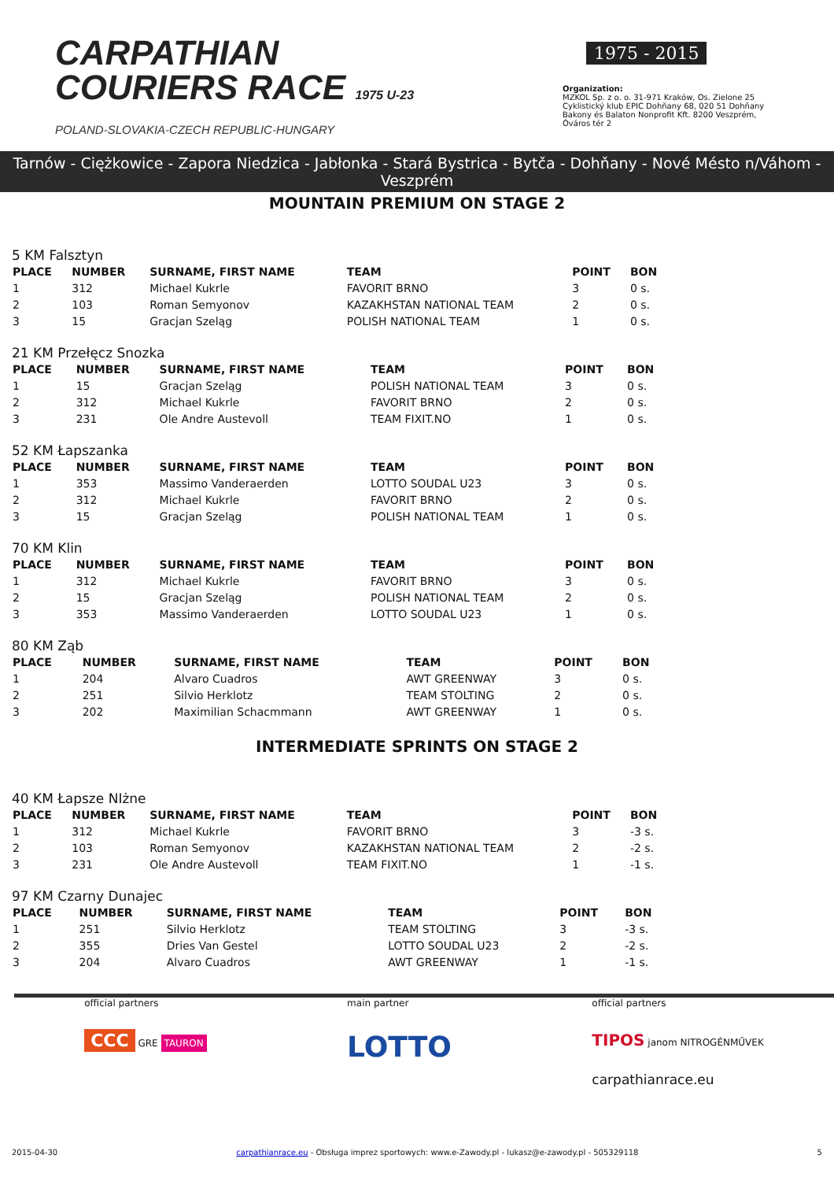CARPATHIAN
COURIERS RACE 1975 U-23
POLAND-SLOVAKIA-CZECH REPUBLIC-HUNGARY
1975 - 2015
Organization:
MZKOL Sp. z o. o. 31-971 Kraków, Os. Zielone 25
Cyklistický klub EPIC Dohňany 68, 020 51 Dohňany
Bakony és Balaton Nonprofit Kft. 8200 Veszprém, Óváros tér 2
Tarnów - Ciężkowice - Zapora Niedzica - Jabłonka - Stará Bystrica - Bytča - Dohňany - Nové Mésto n/Váhom - Veszprém
MOUNTAIN PREMIUM ON STAGE 2
5 KM Falsztyn
| PLACE | NUMBER | SURNAME, FIRST NAME | TEAM | POINT | BON |
| --- | --- | --- | --- | --- | --- |
| 1 | 312 | Michael Kukrle | FAVORIT BRNO | 3 | 0 s. |
| 2 | 103 | Roman Semyonov | KAZAKHSTAN NATIONAL TEAM | 2 | 0 s. |
| 3 | 15 | Gracjan Szeląg | POLISH NATIONAL TEAM | 1 | 0 s. |
21 KM Przełęcz Snozka
| PLACE | NUMBER | SURNAME, FIRST NAME | TEAM | POINT | BON |
| --- | --- | --- | --- | --- | --- |
| 1 | 15 | Gracjan Szeląg | POLISH NATIONAL TEAM | 3 | 0 s. |
| 2 | 312 | Michael Kukrle | FAVORIT BRNO | 2 | 0 s. |
| 3 | 231 | Ole Andre Austevoll | TEAM FIXIT.NO | 1 | 0 s. |
52 KM Łapszanka
| PLACE | NUMBER | SURNAME, FIRST NAME | TEAM | POINT | BON |
| --- | --- | --- | --- | --- | --- |
| 1 | 353 | Massimo Vanderaerden | LOTTO SOUDAL U23 | 3 | 0 s. |
| 2 | 312 | Michael Kukrle | FAVORIT BRNO | 2 | 0 s. |
| 3 | 15 | Gracjan Szeląg | POLISH NATIONAL TEAM | 1 | 0 s. |
70 KM Klin
| PLACE | NUMBER | SURNAME, FIRST NAME | TEAM | POINT | BON |
| --- | --- | --- | --- | --- | --- |
| 1 | 312 | Michael Kukrle | FAVORIT BRNO | 3 | 0 s. |
| 2 | 15 | Gracjan Szeląg | POLISH NATIONAL TEAM | 2 | 0 s. |
| 3 | 353 | Massimo Vanderaerden | LOTTO SOUDAL U23 | 1 | 0 s. |
80 KM Ząb
| PLACE | NUMBER | SURNAME, FIRST NAME | TEAM | POINT | BON |
| --- | --- | --- | --- | --- | --- |
| 1 | 204 | Alvaro Cuadros | AWT GREENWAY | 3 | 0 s. |
| 2 | 251 | Silvio Herklotz | TEAM STOLTING | 2 | 0 s. |
| 3 | 202 | Maximilian Schacmmann | AWT GREENWAY | 1 | 0 s. |
INTERMEDIATE SPRINTS ON STAGE 2
40 KM Łapsze NIżne
| PLACE | NUMBER | SURNAME, FIRST NAME | TEAM | POINT | BON |
| --- | --- | --- | --- | --- | --- |
| 1 | 312 | Michael Kukrle | FAVORIT BRNO | 3 | -3 s. |
| 2 | 103 | Roman Semyonov | KAZAKHSTAN NATIONAL TEAM | 2 | -2 s. |
| 3 | 231 | Ole Andre Austevoll | TEAM FIXIT.NO | 1 | -1 s. |
97 KM Czarny Dunajec
| PLACE | NUMBER | SURNAME, FIRST NAME | TEAM | POINT | BON |
| --- | --- | --- | --- | --- | --- |
| 1 | 251 | Silvio Herklotz | TEAM STOLTING | 3 | -3 s. |
| 2 | 355 | Dries Van Gestel | LOTTO SOUDAL U23 | 2 | -2 s. |
| 3 | 204 | Alvaro Cuadros | AWT GREENWAY | 1 | -1 s. |
official partners
CCC GRE TAURON
main partner
LOTTO
official partners
TIPOS janom NITROGÉNMŰVEK
carpathianrace.eu
2015-04-30 carpathianrace.eu - Obsługa imprez sportowych: www.e-Zawody.pl - lukasz@e-zawody.pl - 505329118 5